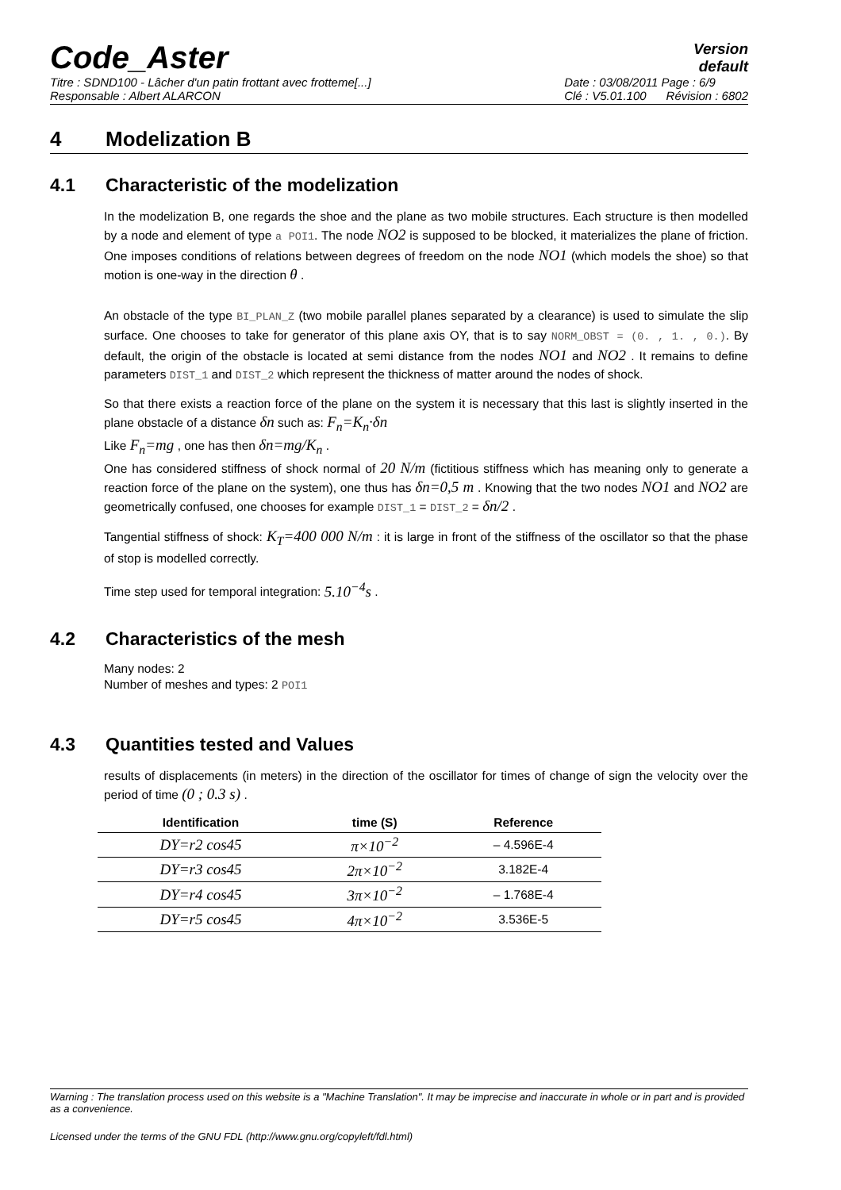Code_Aster
Version
default
Titre : SDND100 - Lâcher d'un patin frottant avec frotteme[...]
Responsable : Albert ALARCON
Date : 03/08/2011 Page : 6/9
Clé : V5.01.100 Révision : 6802
4 Modelization B
4.1 Characteristic of the modelization
In the modelization B, one regards the shoe and the plane as two mobile structures. Each structure is then modelled by a node and element of type a POI1. The node NO2 is supposed to be blocked, it materializes the plane of friction. One imposes conditions of relations between degrees of freedom on the node NO1 (which models the shoe) so that motion is one-way in the direction θ .
An obstacle of the type BI_PLAN_Z (two mobile parallel planes separated by a clearance) is used to simulate the slip surface. One chooses to take for generator of this plane axis OY, that is to say NORM_OBST = (0. , 1. , 0.). By default, the origin of the obstacle is located at semi distance from the nodes NO1 and NO2 . It remains to define parameters DIST_1 and DIST_2 which represent the thickness of matter around the nodes of shock.
So that there exists a reaction force of the plane on the system it is necessary that this last is slightly inserted in the plane obstacle of a distance δn such as: F<sub>n</sub>=K<sub>n</sub>·δn
Like F<sub>n</sub>=mg , one has then δn=mg/K<sub>n</sub> .
One has considered stiffness of shock normal of 20 N/m (fictitious stiffness which has meaning only to generate a reaction force of the plane on the system), one thus has δn=0,5 m . Knowing that the two nodes NO1 and NO2 are geometrically confused, one chooses for example DIST_1 = DIST_2 = δn/2 .
Tangential stiffness of shock: K<sub>T</sub>=400 000 N/m : it is large in front of the stiffness of the oscillator so that the phase of stop is modelled correctly.
Time step used for temporal integration: 5.10<sup>−4</sup>s .
4.2 Characteristics of the mesh
Many nodes: 2
Number of meshes and types: 2 POI1
4.3 Quantities tested and Values
results of displacements (in meters) in the direction of the oscillator for times of change of sign the velocity over the period of time (0 ; 0.3 s) .
| Identification | time (S) | Reference |
| --- | --- | --- |
| DY=r2 cos45 | π×10<sup>−2</sup> | – 4.596E-4 |
| DY=r3 cos45 | 2π×10<sup>−2</sup> | 3.182E-4 |
| DY=r4 cos45 | 3π×10<sup>−2</sup> | – 1.768E-4 |
| DY=r5 cos45 | 4π×10<sup>−2</sup> | 3.536E-5 |
Warning : The translation process used on this website is a "Machine Translation". It may be imprecise and inaccurate in whole or in part and is provided as a convenience.
Licensed under the terms of the GNU FDL (http://www.gnu.org/copyleft/fdl.html)